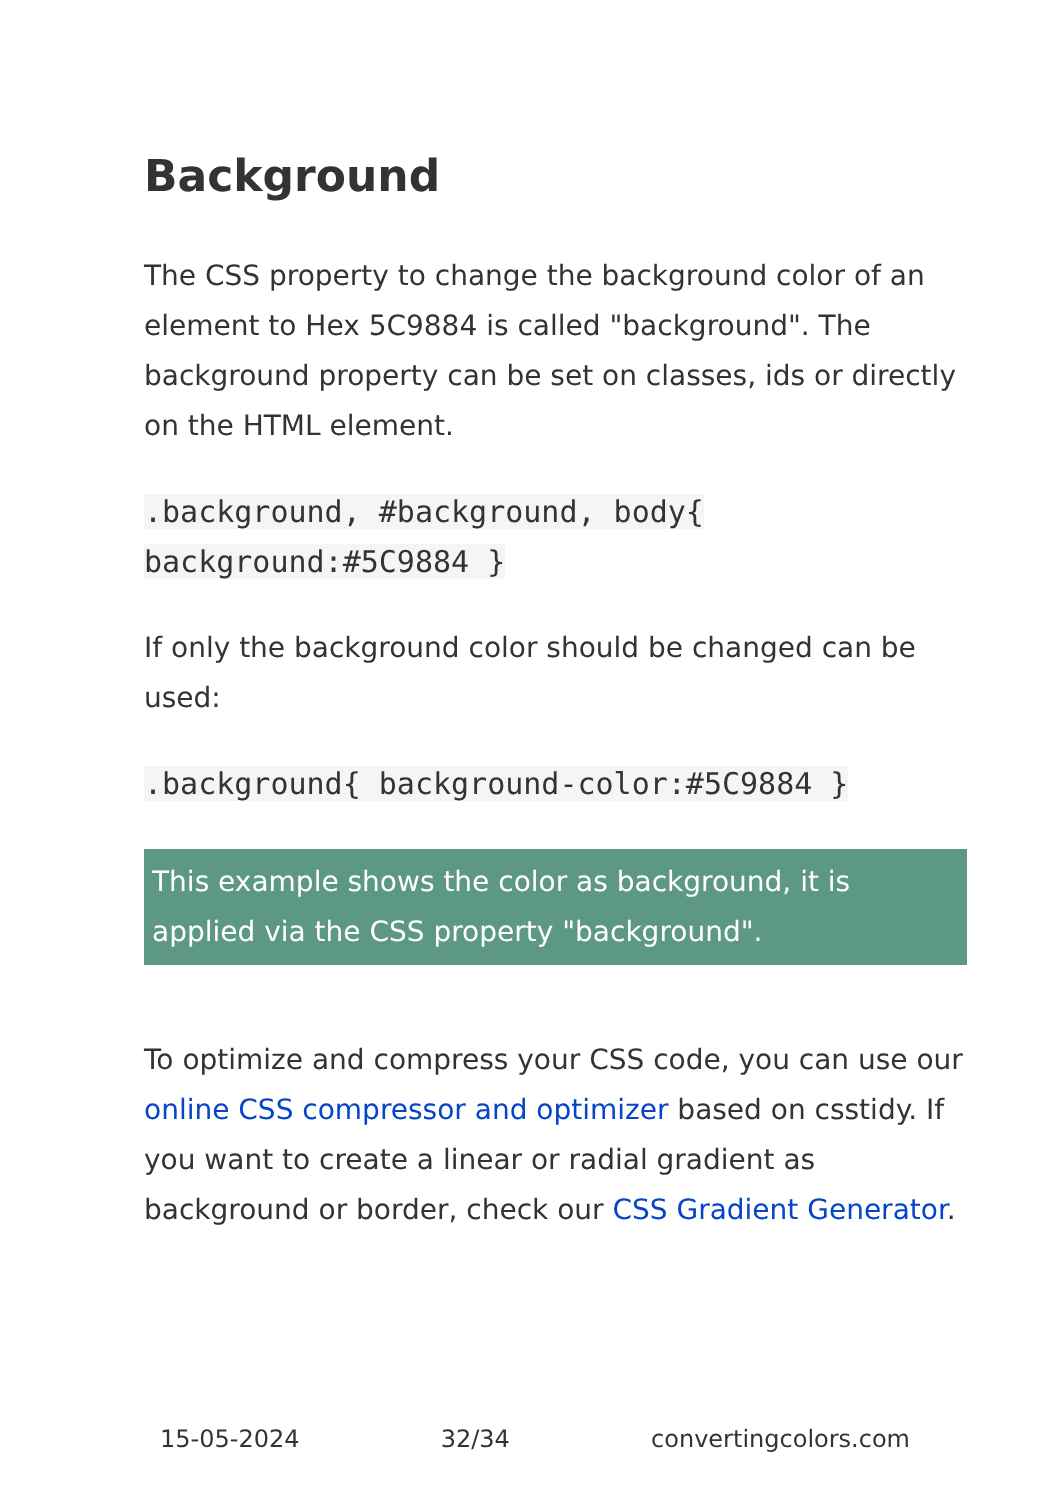Background
The CSS property to change the background color of an element to Hex 5C9884 is called "background". The background property can be set on classes, ids or directly on the HTML element.
.background, #background, body{
background:#5C9884 }
If only the background color should be changed can be used:
.background{ background-color:#5C9884 }
This example shows the color as background, it is applied via the CSS property "background".
To optimize and compress your CSS code, you can use our online CSS compressor and optimizer based on csstidy. If you want to create a linear or radial gradient as background or border, check our CSS Gradient Generator.
15-05-2024 32/34 convertingcolors.com